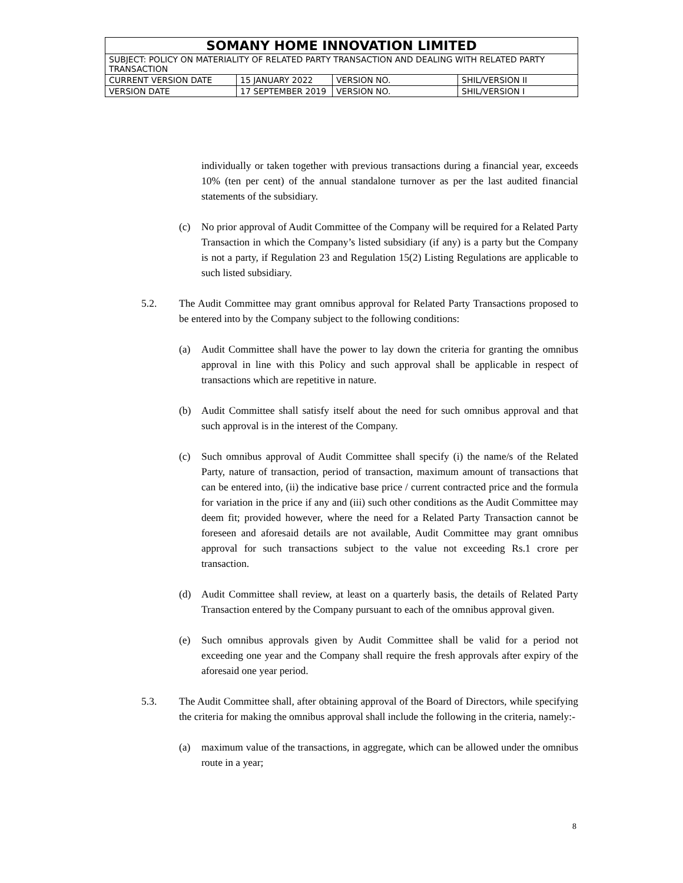| SOMANY HOME INNOVATION LIMITED | | | |
| SUBJECT: POLICY ON MATERIALITY OF RELATED PARTY TRANSACTION AND DEALING WITH RELATED PARTY TRANSACTION | | | |
| CURRENT VERSION DATE | 15 JANUARY 2022 | VERSION NO. | SHIL/VERSION II |
| VERSION DATE | 17 SEPTEMBER 2019 | VERSION NO. | SHIL/VERSION I |
individually or taken together with previous transactions during a financial year, exceeds 10% (ten per cent) of the annual standalone turnover as per the last audited financial statements of the subsidiary.
(c) No prior approval of Audit Committee of the Company will be required for a Related Party Transaction in which the Company’s listed subsidiary (if any) is a party but the Company is not a party, if Regulation 23 and Regulation 15(2) Listing Regulations are applicable to such listed subsidiary.
5.2. The Audit Committee may grant omnibus approval for Related Party Transactions proposed to be entered into by the Company subject to the following conditions:
(a) Audit Committee shall have the power to lay down the criteria for granting the omnibus approval in line with this Policy and such approval shall be applicable in respect of transactions which are repetitive in nature.
(b) Audit Committee shall satisfy itself about the need for such omnibus approval and that such approval is in the interest of the Company.
(c) Such omnibus approval of Audit Committee shall specify (i) the name/s of the Related Party, nature of transaction, period of transaction, maximum amount of transactions that can be entered into, (ii) the indicative base price / current contracted price and the formula for variation in the price if any and (iii) such other conditions as the Audit Committee may deem fit; provided however, where the need for a Related Party Transaction cannot be foreseen and aforesaid details are not available, Audit Committee may grant omnibus approval for such transactions subject to the value not exceeding Rs.1 crore per transaction.
(d) Audit Committee shall review, at least on a quarterly basis, the details of Related Party Transaction entered by the Company pursuant to each of the omnibus approval given.
(e) Such omnibus approvals given by Audit Committee shall be valid for a period not exceeding one year and the Company shall require the fresh approvals after expiry of the aforesaid one year period.
5.3. The Audit Committee shall, after obtaining approval of the Board of Directors, while specifying the criteria for making the omnibus approval shall include the following in the criteria, namely:-
(a) maximum value of the transactions, in aggregate, which can be allowed under the omnibus route in a year;
8